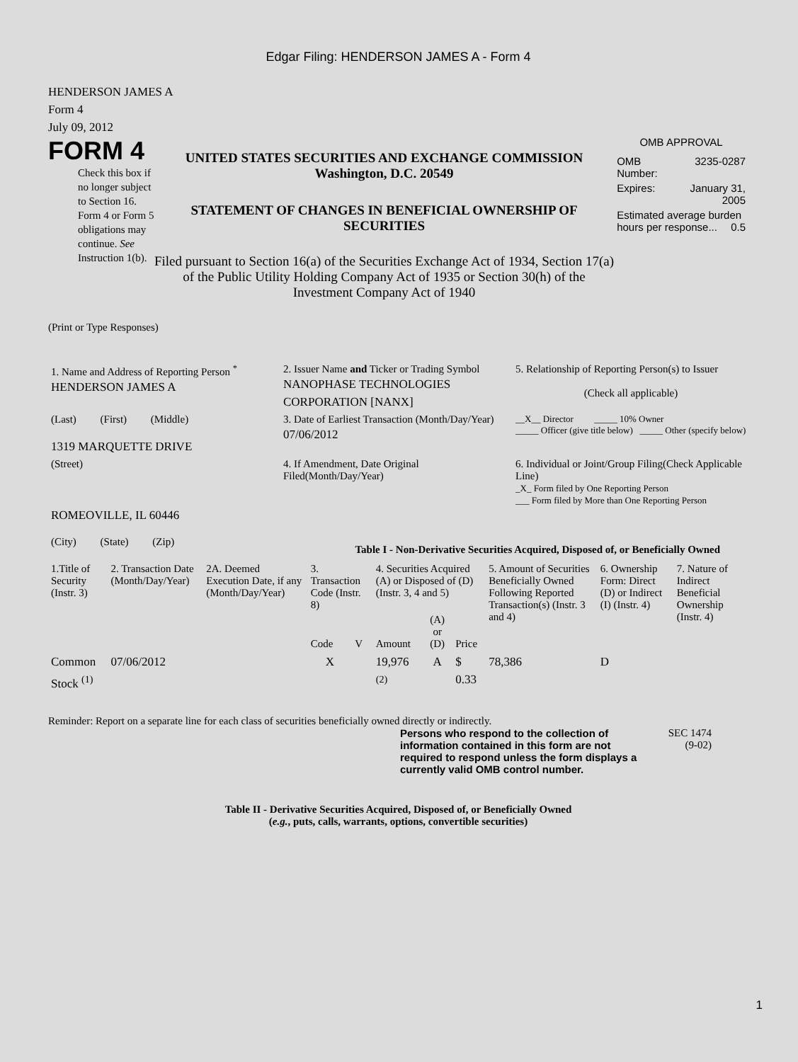Edgar Filing: HENDERSON JAMES A - Form 4
HENDERSON JAMES A
Form 4
July 09, 2012
FORM 4
Check this box if no longer subject to Section 16. Form 4 or Form 5 obligations may continue. See Instruction 1(b).
UNITED STATES SECURITIES AND EXCHANGE COMMISSION
Washington, D.C. 20549
STATEMENT OF CHANGES IN BENEFICIAL OWNERSHIP OF SECURITIES
Filed pursuant to Section 16(a) of the Securities Exchange Act of 1934, Section 17(a) of the Public Utility Holding Company Act of 1935 or Section 30(h) of the Investment Company Act of 1940
OMB APPROVAL
| OMB Number: | 3235-0287 |
| Expires: | January 31, 2005 |
| Estimated average burden hours per response... 0.5 | |
(Print or Type Responses)
| 1. Name and Address of Reporting Person <sup>*</sup> HENDERSON JAMES A | 2. Issuer Name and Ticker or Trading Symbol NANOPHASE TECHNOLOGIES CORPORATION [NANX] | 5. Relationship of Reporting Person(s) to Issuer (Check all applicable) |
| (Last) (First) (Middle) 1319 MARQUETTE DRIVE | 3. Date of Earliest Transaction (Month/Day/Year) 07/06/2012 | __X__ Director _____ 10% Owner _____ Officer (give title below) _____ Other (specify below) |
| (Street) ROMEOVILLE, IL 60446 (City) (State) (Zip) | 4. If Amendment, Date Original Filed(Month/Day/Year) | 6. Individual or Joint/Group Filing(Check Applicable Line) _X_ Form filed by One Reporting Person ___ Form filed by More than One Reporting Person |
Table I - Non-Derivative Securities Acquired, Disposed of, or Beneficially Owned
| 1.Title of Security (Instr. 3) | 2. Transaction Date (Month/Day/Year) | 2A. Deemed Execution Date, if any (Month/Day/Year) | 3. Transaction Code (Instr. 8) | | 4. Securities Acquired (A) or Disposed of (D) (Instr. 3, 4 and 5) | | | 5. Amount of Securities Beneficially Owned Following Reported Transaction(s) (Instr. 3 and 4) | 6. Ownership Form: Direct (D) or Indirect (I) (Instr. 4) | 7. Nature of Indirect Beneficial Ownership (Instr. 4) |
| --- | --- | --- | --- | --- | --- | --- | --- | --- | --- | --- |
| | | | Code | V | Amount | (A) or (D) | Price | | | |
| Common Stock <sup>(1)</sup> | 07/06/2012 | | X | | 19,976 <sup>(2)</sup> | A | $ 0.33 | 78,386 | D | |
Reminder: Report on a separate line for each class of securities beneficially owned directly or indirectly.
Persons who respond to the collection of information contained in this form are not required to respond unless the form displays a currently valid OMB control number.
SEC 1474
(9-02)
Table II - Derivative Securities Acquired, Disposed of, or Beneficially Owned
(e.g., puts, calls, warrants, options, convertible securities)
1